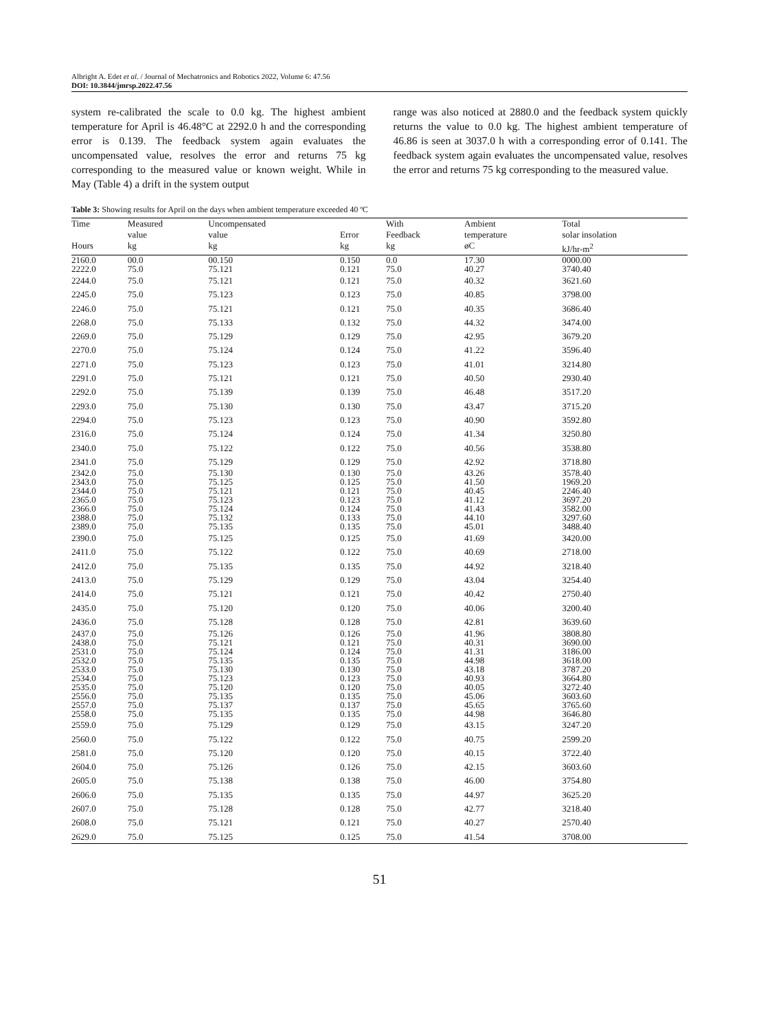Albright A. Edet et al. / Journal of Mechatronics and Robotics 2022, Volume 6: 47.56
DOI: 10.3844/jmrsp.2022.47.56
system re-calibrated the scale to 0.0 kg. The highest ambient temperature for April is 46.48°C at 2292.0 h and the corresponding error is 0.139. The feedback system again evaluates the uncompensated value, resolves the error and returns 75 kg corresponding to the measured value or known weight. While in May (Table 4) a drift in the system output
range was also noticed at 2880.0 and the feedback system quickly returns the value to 0.0 kg. The highest ambient temperature of 46.86 is seen at 3037.0 h with a corresponding error of 0.141. The feedback system again evaluates the uncompensated value, resolves the error and returns 75 kg corresponding to the measured value.
Table 3: Showing results for April on the days when ambient temperature exceeded 40 ºC
| Time | Measured value | Uncompensated value | Error | With Feedback | Ambient temperature | Total solar insolation |
| --- | --- | --- | --- | --- | --- | --- |
| Hours | kg | kg | kg | kg | øC | kJ/hr-m<sup>2</sup> |
| 2160.0 | 00.0 | 00.150 | 0.150 | 0.0 | 17.30 | 0000.00 |
| 2222.0 | 75.0 | 75.121 | 0.121 | 75.0 | 40.27 | 3740.40 |
| 2244.0 | 75.0 | 75.121 | 0.121 | 75.0 | 40.32 | 3621.60 |
| 2245.0 | 75.0 | 75.123 | 0.123 | 75.0 | 40.85 | 3798.00 |
| 2246.0 | 75.0 | 75.121 | 0.121 | 75.0 | 40.35 | 3686.40 |
| 2268.0 | 75.0 | 75.133 | 0.132 | 75.0 | 44.32 | 3474.00 |
| 2269.0 | 75.0 | 75.129 | 0.129 | 75.0 | 42.95 | 3679.20 |
| 2270.0 | 75.0 | 75.124 | 0.124 | 75.0 | 41.22 | 3596.40 |
| 2271.0 | 75.0 | 75.123 | 0.123 | 75.0 | 41.01 | 3214.80 |
| 2291.0 | 75.0 | 75.121 | 0.121 | 75.0 | 40.50 | 2930.40 |
| 2292.0 | 75.0 | 75.139 | 0.139 | 75.0 | 46.48 | 3517.20 |
| 2293.0 | 75.0 | 75.130 | 0.130 | 75.0 | 43.47 | 3715.20 |
| 2294.0 | 75.0 | 75.123 | 0.123 | 75.0 | 40.90 | 3592.80 |
| 2316.0 | 75.0 | 75.124 | 0.124 | 75.0 | 41.34 | 3250.80 |
| 2340.0 | 75.0 | 75.122 | 0.122 | 75.0 | 40.56 | 3538.80 |
| 2341.0 | 75.0 | 75.129 | 0.129 | 75.0 | 42.92 | 3718.80 |
| 2342.0 | 75.0 | 75.130 | 0.130 | 75.0 | 43.26 | 3578.40 |
| 2343.0 | 75.0 | 75.125 | 0.125 | 75.0 | 41.50 | 1969.20 |
| 2344.0 | 75.0 | 75.121 | 0.121 | 75.0 | 40.45 | 2246.40 |
| 2365.0 | 75.0 | 75.123 | 0.123 | 75.0 | 41.12 | 3697.20 |
| 2366.0 | 75.0 | 75.124 | 0.124 | 75.0 | 41.43 | 3582.00 |
| 2388.0 | 75.0 | 75.132 | 0.133 | 75.0 | 44.10 | 3297.60 |
| 2389.0 | 75.0 | 75.135 | 0.135 | 75.0 | 45.01 | 3488.40 |
| 2390.0 | 75.0 | 75.125 | 0.125 | 75.0 | 41.69 | 3420.00 |
| 2411.0 | 75.0 | 75.122 | 0.122 | 75.0 | 40.69 | 2718.00 |
| 2412.0 | 75.0 | 75.135 | 0.135 | 75.0 | 44.92 | 3218.40 |
| 2413.0 | 75.0 | 75.129 | 0.129 | 75.0 | 43.04 | 3254.40 |
| 2414.0 | 75.0 | 75.121 | 0.121 | 75.0 | 40.42 | 2750.40 |
| 2435.0 | 75.0 | 75.120 | 0.120 | 75.0 | 40.06 | 3200.40 |
| 2436.0 | 75.0 | 75.128 | 0.128 | 75.0 | 42.81 | 3639.60 |
| 2437.0 | 75.0 | 75.126 | 0.126 | 75.0 | 41.96 | 3808.80 |
| 2438.0 | 75.0 | 75.121 | 0.121 | 75.0 | 40.31 | 3690.00 |
| 2531.0 | 75.0 | 75.124 | 0.124 | 75.0 | 41.31 | 3186.00 |
| 2532.0 | 75.0 | 75.135 | 0.135 | 75.0 | 44.98 | 3618.00 |
| 2533.0 | 75.0 | 75.130 | 0.130 | 75.0 | 43.18 | 3787.20 |
| 2534.0 | 75.0 | 75.123 | 0.123 | 75.0 | 40.93 | 3664.80 |
| 2535.0 | 75.0 | 75.120 | 0.120 | 75.0 | 40.05 | 3272.40 |
| 2556.0 | 75.0 | 75.135 | 0.135 | 75.0 | 45.06 | 3603.60 |
| 2557.0 | 75.0 | 75.137 | 0.137 | 75.0 | 45.65 | 3765.60 |
| 2558.0 | 75.0 | 75.135 | 0.135 | 75.0 | 44.98 | 3646.80 |
| 2559.0 | 75.0 | 75.129 | 0.129 | 75.0 | 43.15 | 3247.20 |
| 2560.0 | 75.0 | 75.122 | 0.122 | 75.0 | 40.75 | 2599.20 |
| 2581.0 | 75.0 | 75.120 | 0.120 | 75.0 | 40.15 | 3722.40 |
| 2604.0 | 75.0 | 75.126 | 0.126 | 75.0 | 42.15 | 3603.60 |
| 2605.0 | 75.0 | 75.138 | 0.138 | 75.0 | 46.00 | 3754.80 |
| 2606.0 | 75.0 | 75.135 | 0.135 | 75.0 | 44.97 | 3625.20 |
| 2607.0 | 75.0 | 75.128 | 0.128 | 75.0 | 42.77 | 3218.40 |
| 2608.0 | 75.0 | 75.121 | 0.121 | 75.0 | 40.27 | 2570.40 |
| 2629.0 | 75.0 | 75.125 | 0.125 | 75.0 | 41.54 | 3708.00 |
51